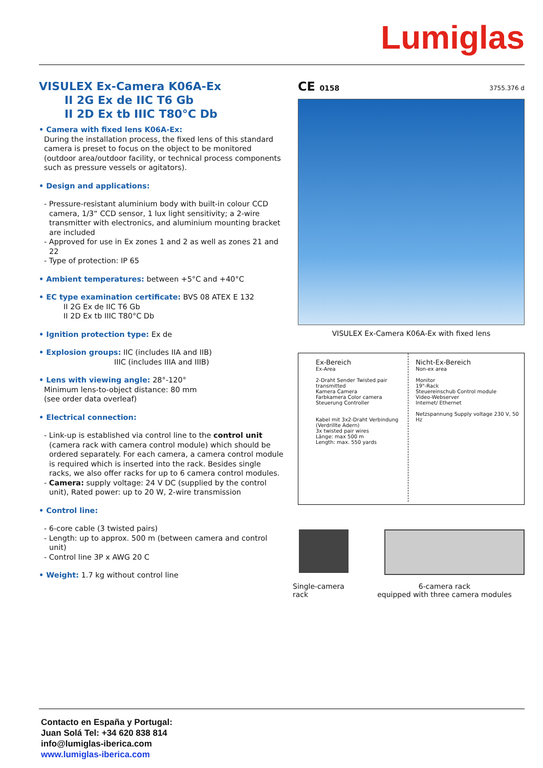Lumiglas
VISULEX Ex-Camera K06A-Ex
II 2G Ex de IIC T6 Gb
II 2D Ex tb IIIC T80°C Db
• Camera with fixed lens K06A-Ex:
During the installation process, the fixed lens of this standard camera is preset to focus on the object to be monitored (outdoor area/outdoor facility, or technical process components such as pressure vessels or agitators).
• Design and applications:
- Pressure-resistant aluminium body with built-in colour CCD camera, 1/3“ CCD sensor, 1 lux light sensitivity; a 2-wire transmitter with electronics, and aluminium mounting bracket are included
- Approved for use in Ex zones 1 and 2 as well as zones 21 and 22
- Type of protection: IP 65
• Ambient temperatures: between +5°C and +40°C
• EC type examination certificate: BVS 08 ATEX E 132
II 2G Ex de IIC T6 Gb
II 2D Ex tb IIIC T80°C Db
• Ignition protection type: Ex de
• Explosion groups: IIC (includes IIA and IIB)
IIIC (includes IIIA and IIIB)
• Lens with viewing angle: 28°-120°
Minimum lens-to-object distance: 80 mm
(see order data overleaf)
• Electrical connection:
- Link-up is established via control line to the control unit (camera rack with camera control module) which should be ordered separately. For each camera, a camera control module is required which is inserted into the rack. Besides single racks, we also offer racks for up to 6 camera control modules.
- Camera: supply voltage: 24 V DC (supplied by the control unit), Rated power: up to 20 W, 2-wire transmission
• Control line:
- 6-core cable (3 twisted pairs)
- Length: up to approx. 500 m (between camera and control unit)
- Control line 3P x AWG 20 C
• Weight: 1.7 kg without control line
CE 0158 3755.376 d
VISULEX Ex-Camera K06A-Ex with fixed lens
Ex-Bereich
Ex-Area
2-Draht Sender Twisted pair transmitted
Kamera Camera
Farbkamera Color camera
Steuerung Controller
Kabel mit 3x2-Draht Verbindung (Verdrillte Adern)
3x twisted pair wires
Länge: max 500 m
Length: max. 550 yards
Nicht-Ex-Bereich
Non-ex area
Monitor
19"-Rack
Steuereinschub Control module
Video-Webserver
Internet/ Ethernet
Netzspannung Supply voltage 230 V, 50 Hz
Single-camera rack
6-camera rack
equipped with three camera modules
Contacto en España y Portugal:
Juan Solá Tel: +34 620 838 814
info@lumiglas-iberica.com
www.lumiglas-iberica.com